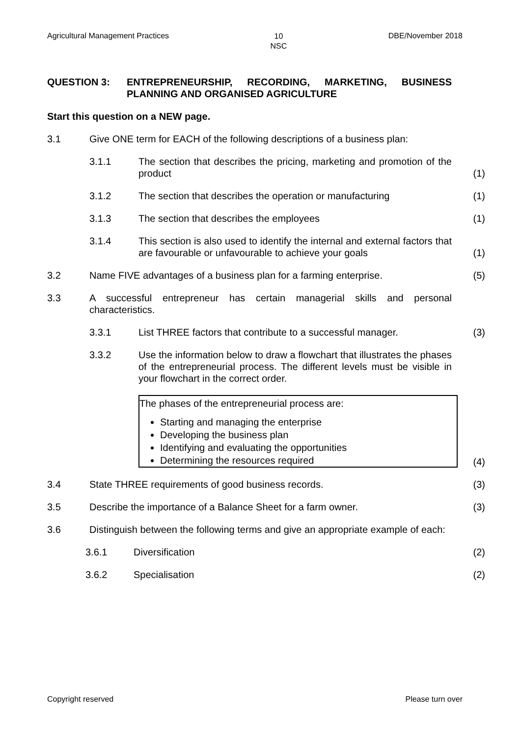Agricultural Management Practices 10
NSC DBE/November 2018
QUESTION 3: ENTREPRENEURSHIP, RECORDING, MARKETING, BUSINESS PLANNING AND ORGANISED AGRICULTURE
Start this question on a NEW page.
3.1 Give ONE term for EACH of the following descriptions of a business plan:
3.1.1 The section that describes the pricing, marketing and promotion of the product
(1)
3.1.2 The section that describes the operation or manufacturing
(1)
3.1.3 The section that describes the employees (1)
3.1.4 This section is also used to identify the internal and external factors that are favourable or unfavourable to achieve your goals
(1)
3.2 Name FIVE advantages of a business plan for a farming enterprise.
(5)
3.3 A successful entrepreneur has certain managerial skills and personal characteristics.
3.3.1 List THREE factors that contribute to a successful manager.
(3)
3.3.2 Use the information below to draw a flowchart that illustrates the phases of the entrepreneurial process. The different levels must be visible in your flowchart in the correct order.
The phases of the entrepreneurial process are:
Starting and managing the enterprise
Developing the business plan
Identifying and evaluating the opportunities
Determining the resources required
(4)
3.4 State THREE requirements of good business records. (3)
3.5 Describe the importance of a Balance Sheet for a farm owner. (3)
3.6 Distinguish between the following terms and give an appropriate example of each:
3.6.1 Diversification (2)
3.6.2 Specialisation (2)
Copyright reserved Please turn over